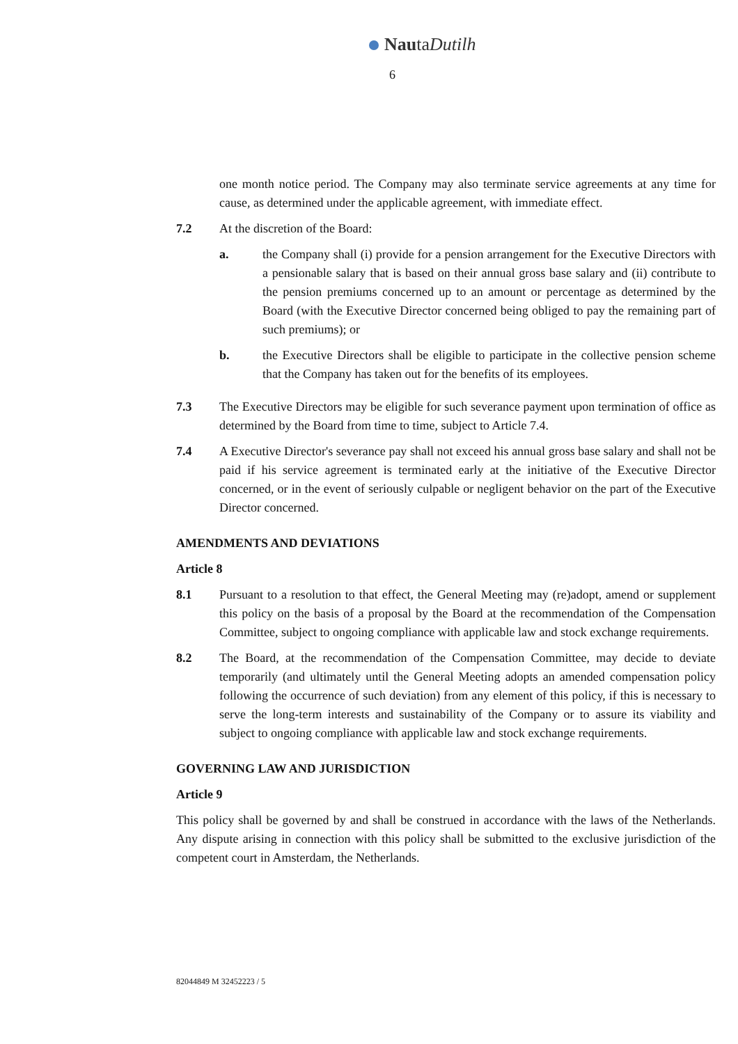NautaDutilh
6
one month notice period. The Company may also terminate service agreements at any time for cause, as determined under the applicable agreement, with immediate effect.
7.2 At the discretion of the Board:
a. the Company shall (i) provide for a pension arrangement for the Executive Directors with a pensionable salary that is based on their annual gross base salary and (ii) contribute to the pension premiums concerned up to an amount or percentage as determined by the Board (with the Executive Director concerned being obliged to pay the remaining part of such premiums); or
b. the Executive Directors shall be eligible to participate in the collective pension scheme that the Company has taken out for the benefits of its employees.
7.3 The Executive Directors may be eligible for such severance payment upon termination of office as determined by the Board from time to time, subject to Article 7.4.
7.4 A Executive Director's severance pay shall not exceed his annual gross base salary and shall not be paid if his service agreement is terminated early at the initiative of the Executive Director concerned, or in the event of seriously culpable or negligent behavior on the part of the Executive Director concerned.
AMENDMENTS AND DEVIATIONS
Article 8
8.1 Pursuant to a resolution to that effect, the General Meeting may (re)adopt, amend or supplement this policy on the basis of a proposal by the Board at the recommendation of the Compensation Committee, subject to ongoing compliance with applicable law and stock exchange requirements.
8.2 The Board, at the recommendation of the Compensation Committee, may decide to deviate temporarily (and ultimately until the General Meeting adopts an amended compensation policy following the occurrence of such deviation) from any element of this policy, if this is necessary to serve the long-term interests and sustainability of the Company or to assure its viability and subject to ongoing compliance with applicable law and stock exchange requirements.
GOVERNING LAW AND JURISDICTION
Article 9
This policy shall be governed by and shall be construed in accordance with the laws of the Netherlands. Any dispute arising in connection with this policy shall be submitted to the exclusive jurisdiction of the competent court in Amsterdam, the Netherlands.
82044849 M 32452223 / 5